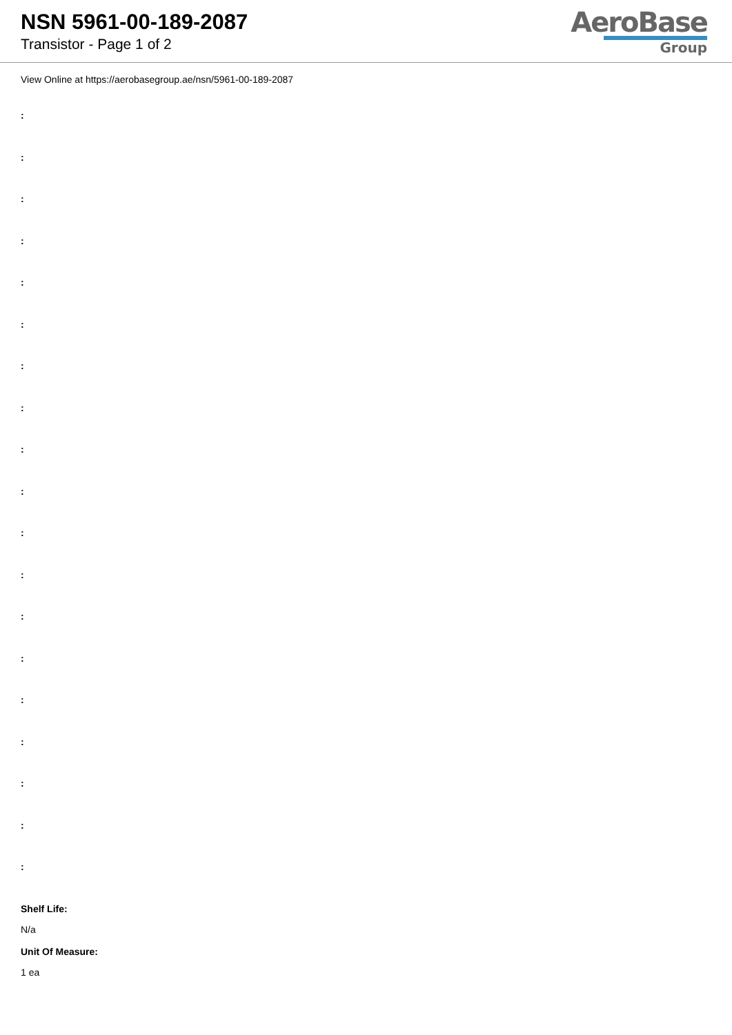NSN 5961-00-189-2087
Transistor - Page 1 of 2
AeroBase
Group
View Online at https://aerobasegroup.ae/nsn/5961-00-189-2087
:
:
:
:
:
:
:
:
:
:
:
:
:
:
:
:
:
:
:
Shelf Life:
N/a
Unit Of Measure:
1 ea